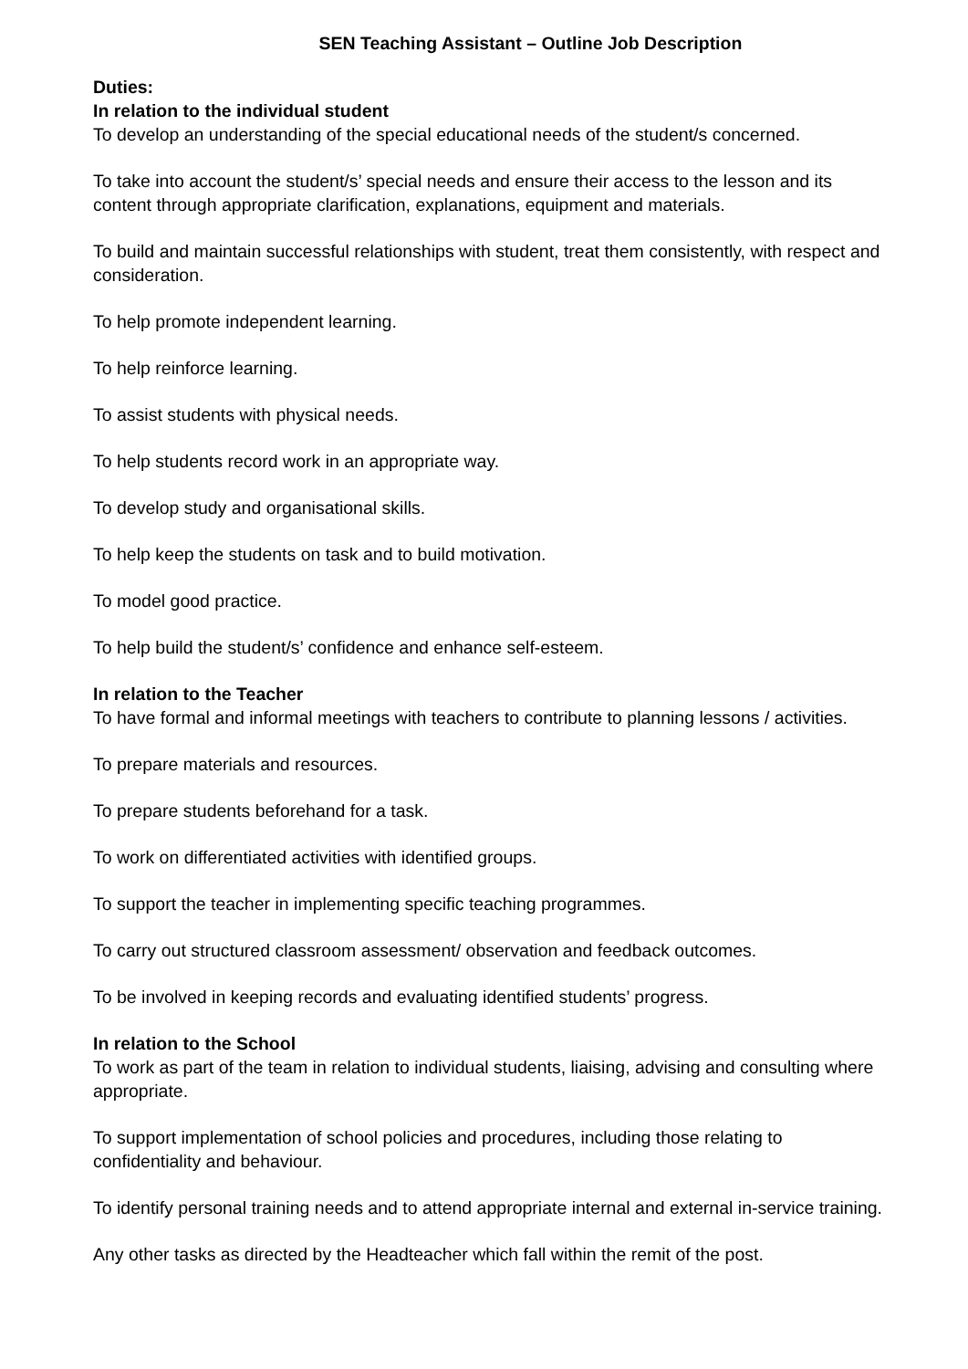SEN Teaching Assistant – Outline Job Description
Duties:
In relation to the individual student
To develop an understanding of the special educational needs of the student/s concerned.
To take into account the student/s’ special needs and ensure their access to the lesson and its content through appropriate clarification, explanations, equipment and materials.
To build and maintain successful relationships with student, treat them consistently, with respect and consideration.
To help promote independent learning.
To help reinforce learning.
To assist students with physical needs.
To help students record work in an appropriate way.
To develop study and organisational skills.
To help keep the students on task and to build motivation.
To model good practice.
To help build the student/s’ confidence and enhance self-esteem.
In relation to the Teacher
To have formal and informal meetings with teachers to contribute to planning lessons / activities.
To prepare materials and resources.
To prepare students beforehand for a task.
To work on differentiated activities with identified groups.
To support the teacher in implementing specific teaching programmes.
To carry out structured classroom assessment/ observation and feedback outcomes.
To be involved in keeping records and evaluating identified students’ progress.
In relation to the School
To work as part of the team in relation to individual students, liaising, advising and consulting where appropriate.
To support implementation of school policies and procedures, including those relating to confidentiality and behaviour.
To identify personal training needs and to attend appropriate internal and external in-service training.
Any other tasks as directed by the Headteacher which fall within the remit of the post.